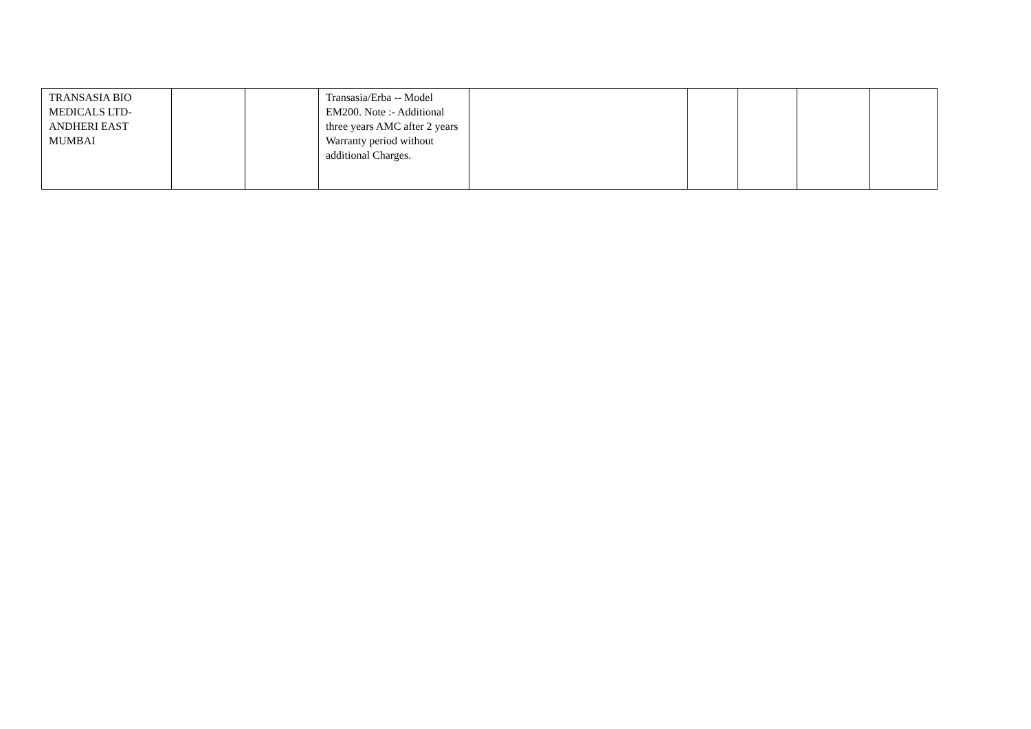| TRANSASIA BIO MEDICALS LTD- ANDHERI EAST MUMBAI | | | Transasia/Erba -- Model EM200. Note :- Additional three years AMC after 2 years Warranty period without additional Charges. | | | | | |